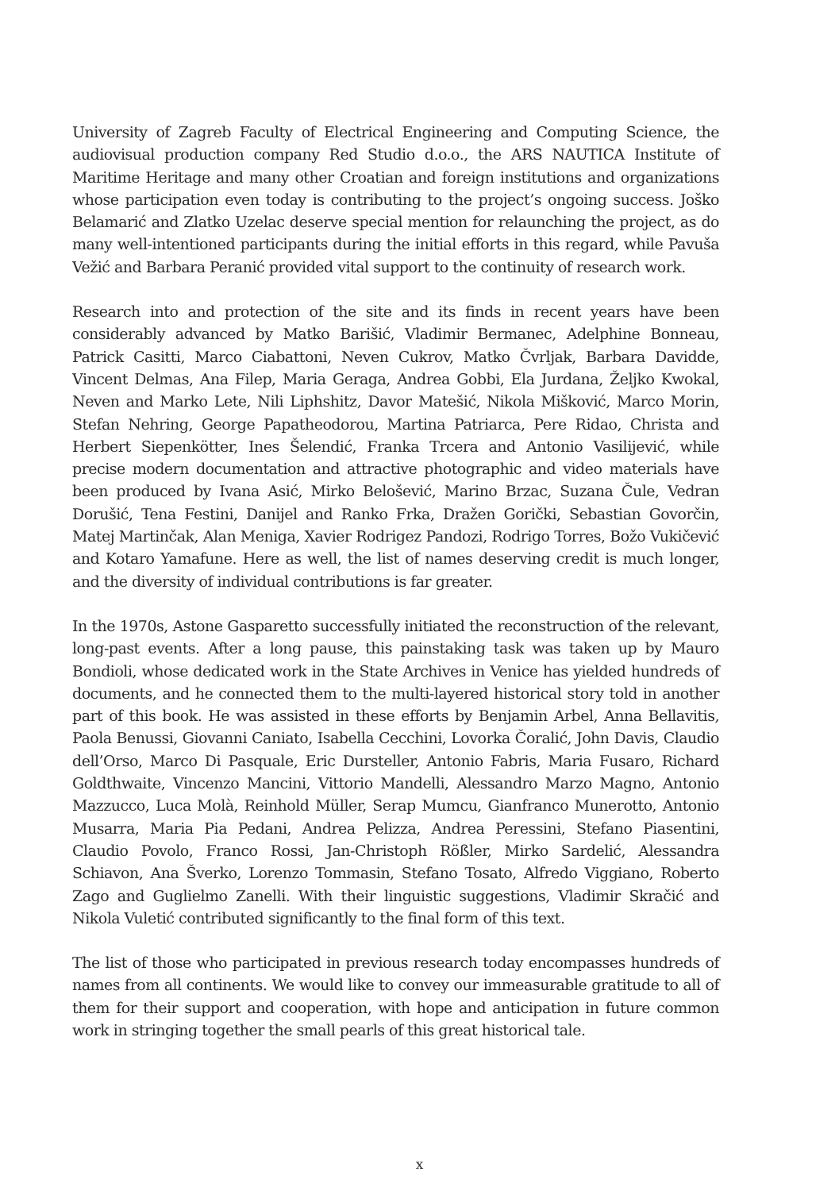University of Zagreb Faculty of Electrical Engineering and Computing Science, the audiovisual production company Red Studio d.o.o., the ARS NAUTICA Institute of Maritime Heritage and many other Croatian and foreign institutions and organizations whose participation even today is contributing to the project’s ongoing success. Joško Belamarić and Zlatko Uzelac deserve special mention for relaunching the project, as do many well-intentioned participants during the initial efforts in this regard, while Pavuša Vežić and Barbara Peranić provided vital support to the continuity of research work.
Research into and protection of the site and its finds in recent years have been considerably advanced by Matko Barišić, Vladimir Bermanec, Adelphine Bonneau, Patrick Casitti, Marco Ciabattoni, Neven Cukrov, Matko Čvrljak, Barbara Davidde, Vincent Delmas, Ana Filep, Maria Geraga, Andrea Gobbi, Ela Jurdana, Željko Kwokal, Neven and Marko Lete, Nili Liphshitz, Davor Matešić, Nikola Mišković, Marco Morin, Stefan Nehring, George Papatheodorou, Martina Patriarca, Pere Ridao, Christa and Herbert Siepenkötter, Ines Šelendić, Franka Trcera and Antonio Vasilijević, while precise modern documentation and attractive photographic and video materials have been produced by Ivana Asić, Mirko Belošević, Marino Brzac, Suzana Čule, Vedran Dorušić, Tena Festini, Danijel and Ranko Frka, Dražen Gorički, Sebastian Govorčin, Matej Martinčak, Alan Meniga, Xavier Rodrigez Pandozi, Rodrigo Torres, Božo Vukičević and Kotaro Yamafune. Here as well, the list of names deserving credit is much longer, and the diversity of individual contributions is far greater.
In the 1970s, Astone Gasparetto successfully initiated the reconstruction of the relevant, long-past events. After a long pause, this painstaking task was taken up by Mauro Bondioli, whose dedicated work in the State Archives in Venice has yielded hundreds of documents, and he connected them to the multi-layered historical story told in another part of this book. He was assisted in these efforts by Benjamin Arbel, Anna Bellavitis, Paola Benussi, Giovanni Caniato, Isabella Cecchini, Lovorka Čoralić, John Davis, Claudio dell’Orso, Marco Di Pasquale, Eric Dursteller, Antonio Fabris, Maria Fusaro, Richard Goldthwaite, Vincenzo Mancini, Vittorio Mandelli, Alessandro Marzo Magno, Antonio Mazzucco, Luca Molà, Reinhold Müller, Serap Mumcu, Gianfranco Munerotto, Antonio Musarra, Maria Pia Pedani, Andrea Pelizza, Andrea Peressini, Stefano Piasentini, Claudio Povolo, Franco Rossi, Jan-Christoph Rößler, Mirko Sardelić, Alessandra Schiavon, Ana Šverko, Lorenzo Tommasin, Stefano Tosato, Alfredo Viggiano, Roberto Zago and Guglielmo Zanelli. With their linguistic suggestions, Vladimir Skračić and Nikola Vuletić contributed significantly to the final form of this text.
The list of those who participated in previous research today encompasses hundreds of names from all continents. We would like to convey our immeasurable gratitude to all of them for their support and cooperation, with hope and anticipation in future common work in stringing together the small pearls of this great historical tale.
x